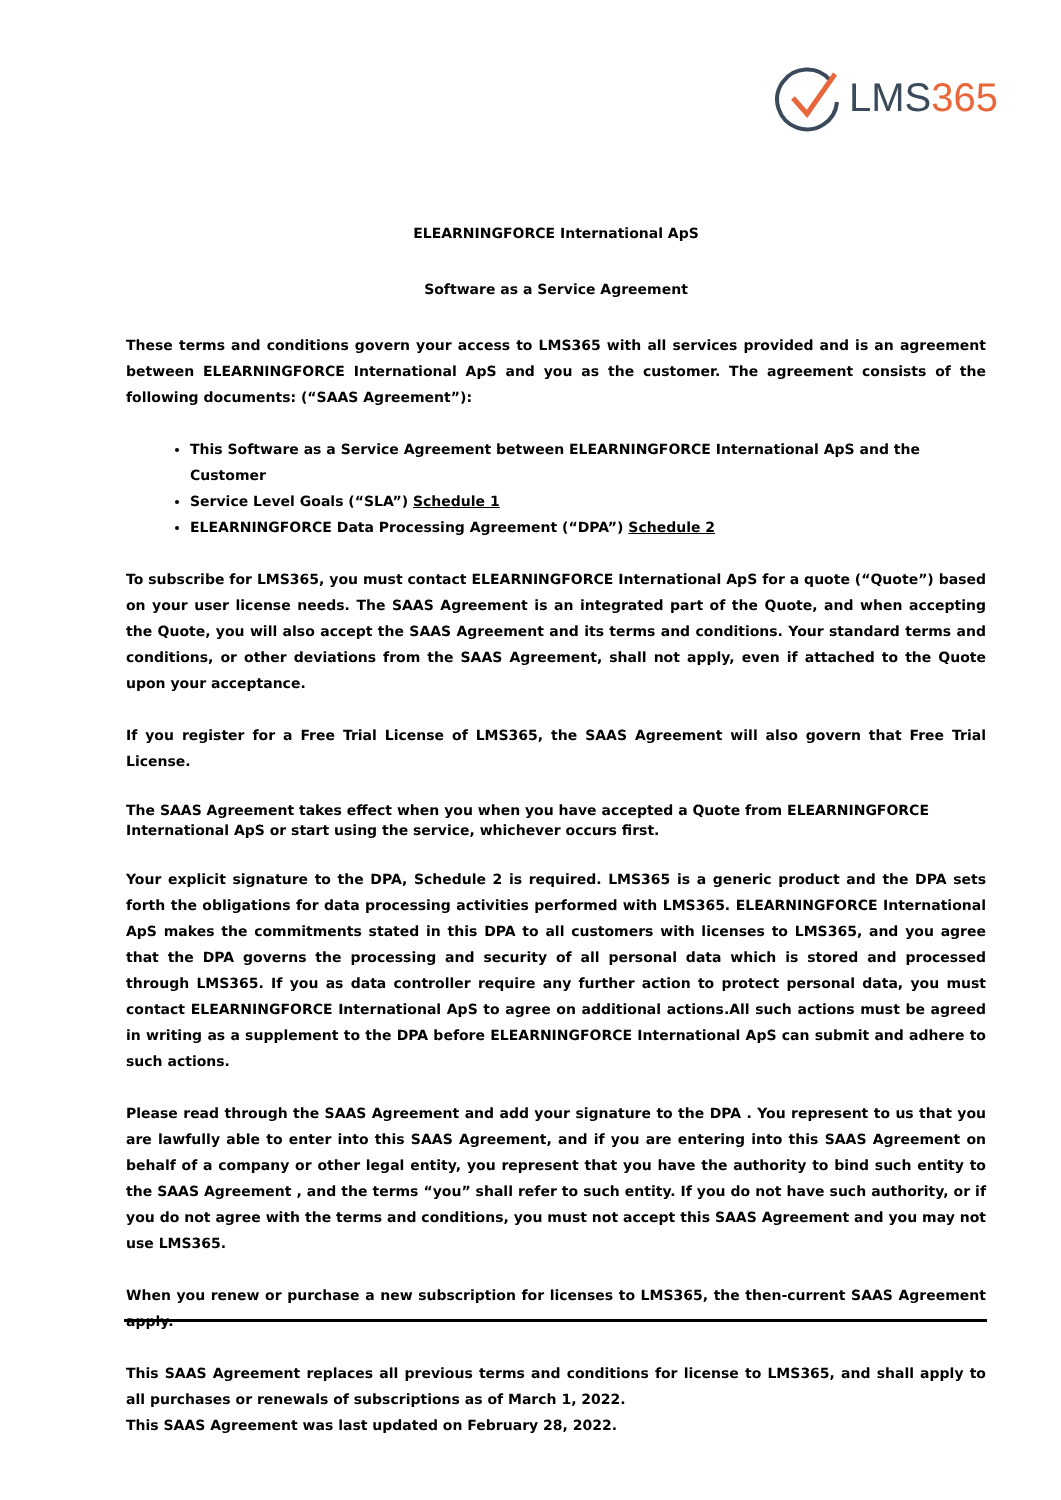LMS365
ELEARNINGFORCE International ApS
Software as a Service Agreement
These terms and conditions govern your access to LMS365 with all services provided and is an agreement between ELEARNINGFORCE International ApS and you as the customer. The agreement consists of the following documents: (“SAAS Agreement”):
This Software as a Service Agreement between ELEARNINGFORCE International ApS and the Customer
Service Level Goals (“SLA”) Schedule 1
ELEARNINGFORCE Data Processing Agreement (“DPA”) Schedule 2
To subscribe for LMS365, you must contact ELEARNINGFORCE International ApS for a quote (“Quote”) based on your user license needs. The SAAS Agreement is an integrated part of the Quote, and when accepting the Quote, you will also accept the SAAS Agreement and its terms and conditions. Your standard terms and conditions, or other deviations from the SAAS Agreement, shall not apply, even if attached to the Quote upon your acceptance.
If you register for a Free Trial License of LMS365, the SAAS Agreement will also govern that Free Trial License.
The SAAS Agreement takes effect when you when you have accepted a Quote from ELEARNINGFORCE International ApS or start using the service, whichever occurs first.
Your explicit signature to the DPA, Schedule 2 is required. LMS365 is a generic product and the DPA sets forth the obligations for data processing activities performed with LMS365. ELEARNINGFORCE International ApS makes the commitments stated in this DPA to all customers with licenses to LMS365, and you agree that the DPA governs the processing and security of all personal data which is stored and processed through LMS365. If you as data controller require any further action to protect personal data, you must contact ELEARNINGFORCE International ApS to agree on additional actions.All such actions must be agreed in writing as a supplement to the DPA before ELEARNINGFORCE International ApS can submit and adhere to such actions.
Please read through the SAAS Agreement and add your signature to the DPA . You represent to us that you are lawfully able to enter into this SAAS Agreement, and if you are entering into this SAAS Agreement on behalf of a company or other legal entity, you represent that you have the authority to bind such entity to the SAAS Agreement , and the terms “you” shall refer to such entity. If you do not have such authority, or if you do not agree with the terms and conditions, you must not accept this SAAS Agreement and you may not use LMS365.
When you renew or purchase a new subscription for licenses to LMS365, the then-current SAAS Agreement apply.
This SAAS Agreement replaces all previous terms and conditions for license to LMS365, and shall apply to all purchases or renewals of subscriptions as of March 1, 2022.
This SAAS Agreement was last updated on February 28, 2022.